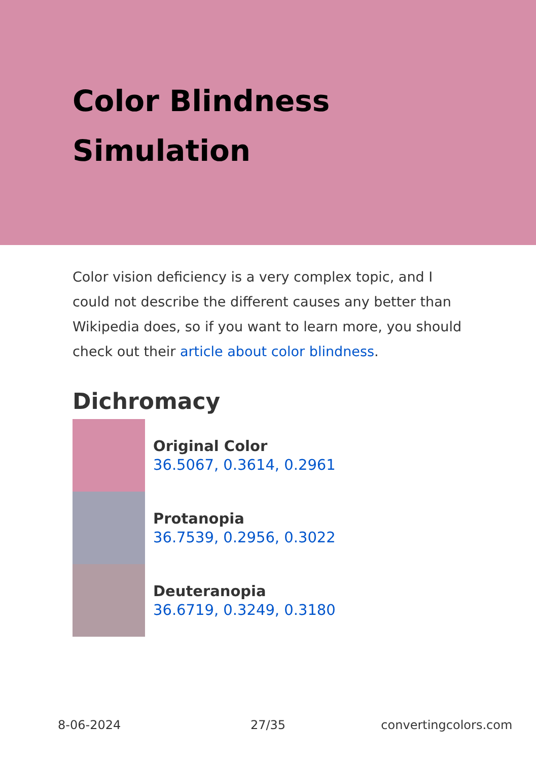Color Blindness Simulation
Color vision deficiency is a very complex topic, and I could not describe the different causes any better than Wikipedia does, so if you want to learn more, you should check out their article about color blindness.
Dichromacy
Original Color
36.5067, 0.3614, 0.2961
Protanopia
36.7539, 0.2956, 0.3022
Deuteranopia
36.6719, 0.3249, 0.3180
8-06-2024 27/35 convertingcolors.com